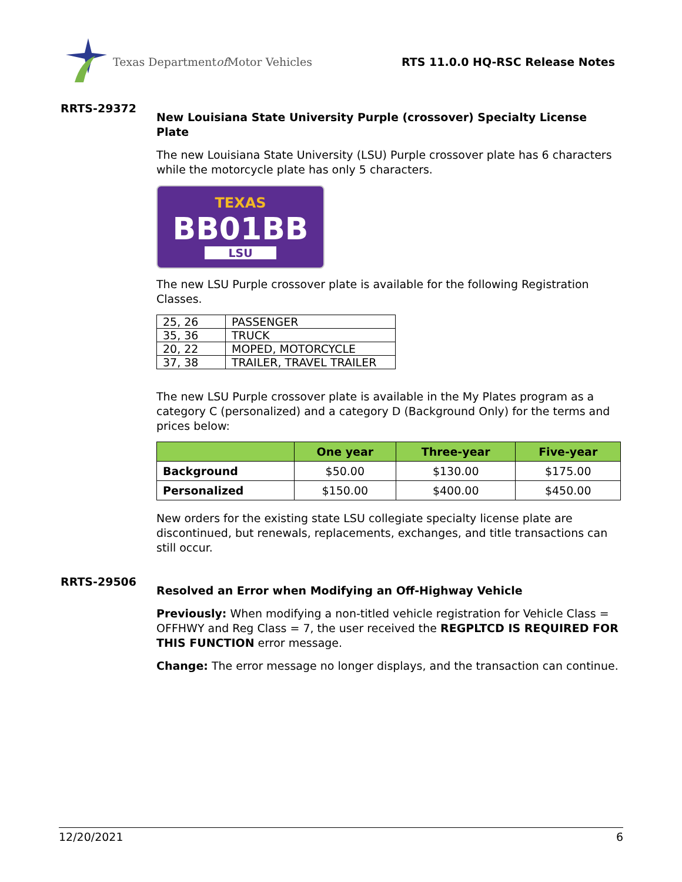Texas Department of Motor Vehicles
RTS 11.0.0 HQ-RSC Release Notes
RRTS-29372
New Louisiana State University Purple (crossover) Specialty License Plate
The new Louisiana State University (LSU) Purple crossover plate has 6 characters while the motorcycle plate has only 5 characters.
TEXAS
BB01BB
LSU
The new LSU Purple crossover plate is available for the following Registration Classes.
| 25, 26 | PASSENGER |
| 35, 36 | TRUCK |
| 20, 22 | MOPED, MOTORCYCLE |
| 37, 38 | TRAILER, TRAVEL TRAILER |
The new LSU Purple crossover plate is available in the My Plates program as a category C (personalized) and a category D (Background Only) for the terms and prices below:
| | One year | Three-year | Five-year |
| --- | --- | --- | --- |
| Background | $50.00 | $130.00 | $175.00 |
| Personalized | $150.00 | $400.00 | $450.00 |
New orders for the existing state LSU collegiate specialty license plate are discontinued, but renewals, replacements, exchanges, and title transactions can still occur.
RRTS-29506
Resolved an Error when Modifying an Off-Highway Vehicle
Previously: When modifying a non-titled vehicle registration for Vehicle Class = OFFHWY and Reg Class = 7, the user received the REGPLTCD IS REQUIRED FOR THIS FUNCTION error message.
Change: The error message no longer displays, and the transaction can continue.
12/20/2021 6